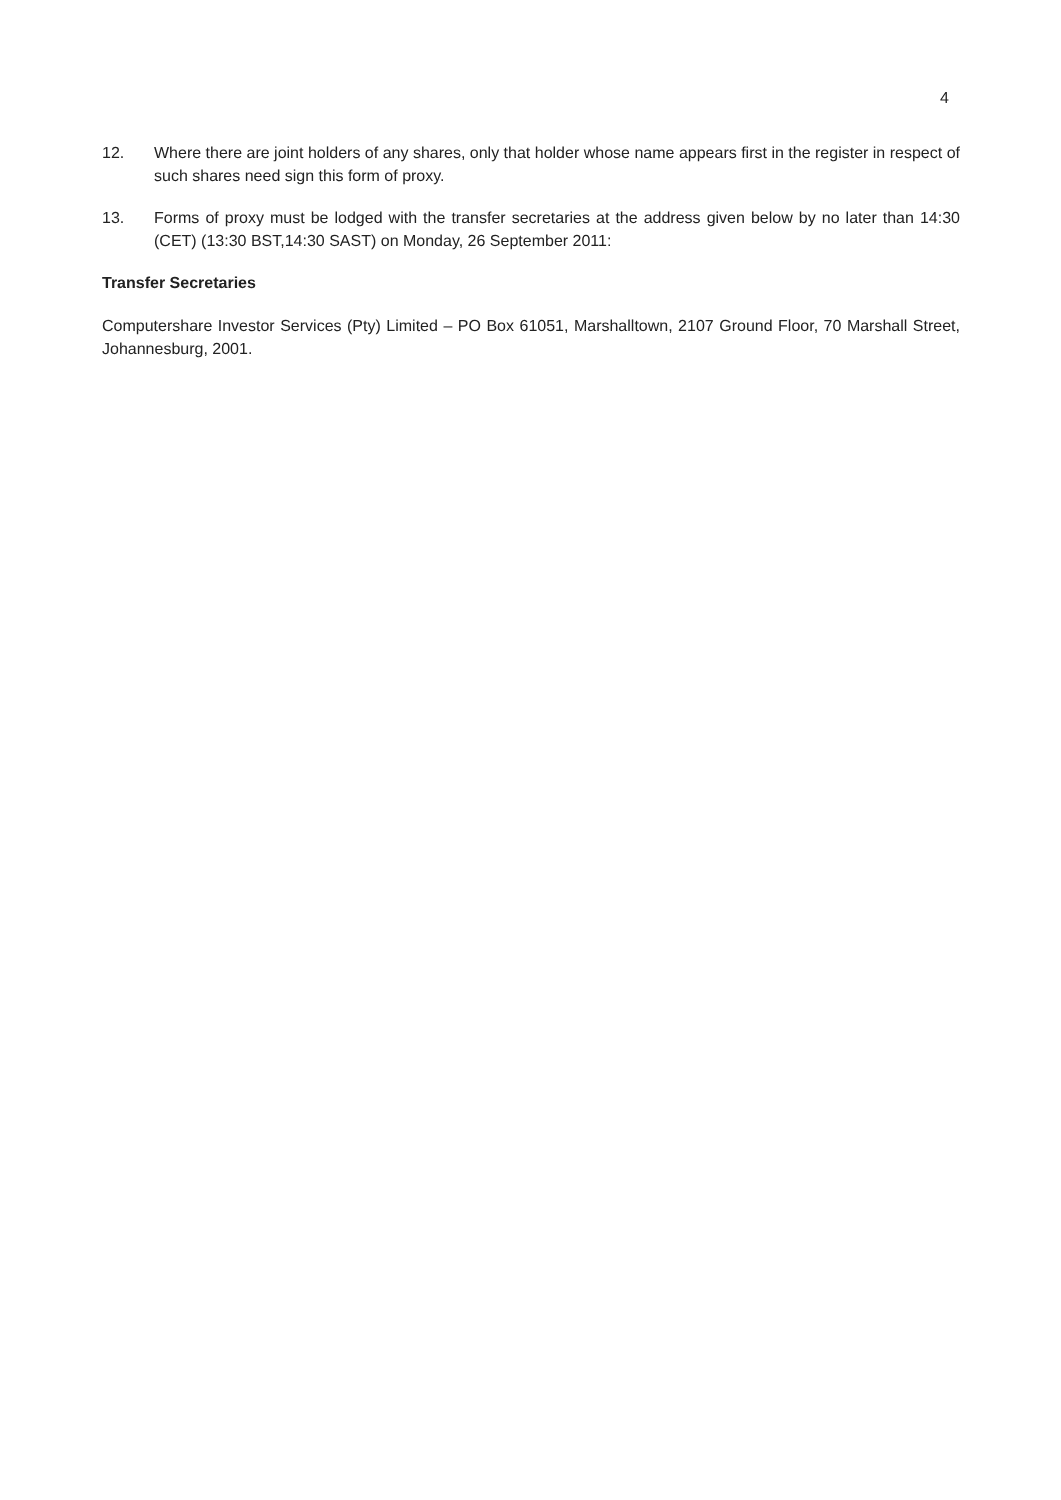4
12. Where there are joint holders of any shares, only that holder whose name appears first in the register in respect of such shares need sign this form of proxy.
13. Forms of proxy must be lodged with the transfer secretaries at the address given below by no later than 14:30 (CET) (13:30 BST,14:30 SAST) on Monday, 26 September 2011:
Transfer Secretaries
Computershare Investor Services (Pty) Limited – PO Box 61051, Marshalltown, 2107 Ground Floor, 70 Marshall Street, Johannesburg, 2001.